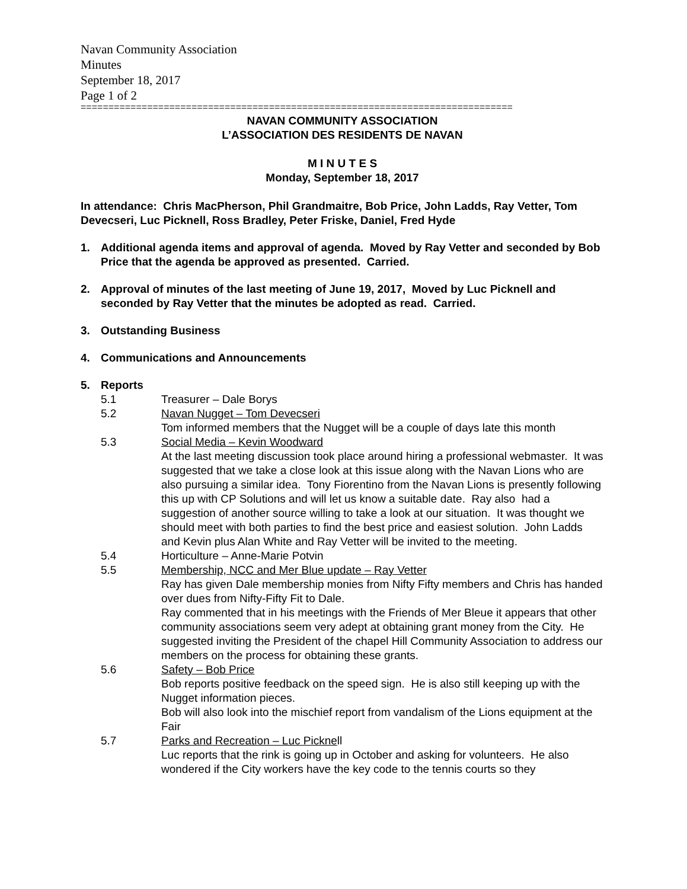Navan Community Association
Minutes
September 18, 2017
Page 1 of 2
==============================================================================
NAVAN COMMUNITY ASSOCIATION
L’ASSOCIATION DES RESIDENTS DE NAVAN
M I N U T E S
Monday, September 18, 2017
In attendance: Chris MacPherson, Phil Grandmaitre, Bob Price, John Ladds, Ray Vetter, Tom Devecseri, Luc Picknell, Ross Bradley, Peter Friske, Daniel, Fred Hyde
1. Additional agenda items and approval of agenda. Moved by Ray Vetter and seconded by Bob Price that the agenda be approved as presented. Carried.
2. Approval of minutes of the last meeting of June 19, 2017, Moved by Luc Picknell and seconded by Ray Vetter that the minutes be adopted as read. Carried.
3. Outstanding Business
4. Communications and Announcements
5. Reports
5.1 Treasurer – Dale Borys
5.2 Navan Nugget – Tom Devecseri
Tom informed members that the Nugget will be a couple of days late this month
5.3 Social Media – Kevin Woodward
At the last meeting discussion took place around hiring a professional webmaster. It was suggested that we take a close look at this issue along with the Navan Lions who are also pursuing a similar idea. Tony Fiorentino from the Navan Lions is presently following this up with CP Solutions and will let us know a suitable date. Ray also had a suggestion of another source willing to take a look at our situation. It was thought we should meet with both parties to find the best price and easiest solution. John Ladds and Kevin plus Alan White and Ray Vetter will be invited to the meeting.
5.4 Horticulture – Anne-Marie Potvin
5.5 Membership, NCC and Mer Blue update – Ray Vetter
Ray has given Dale membership monies from Nifty Fifty members and Chris has handed over dues from Nifty-Fifty Fit to Dale.
Ray commented that in his meetings with the Friends of Mer Bleue it appears that other community associations seem very adept at obtaining grant money from the City. He suggested inviting the President of the chapel Hill Community Association to address our members on the process for obtaining these grants.
5.6 Safety – Bob Price
Bob reports positive feedback on the speed sign. He is also still keeping up with the Nugget information pieces.
Bob will also look into the mischief report from vandalism of the Lions equipment at the Fair
5.7 Parks and Recreation – Luc Picknell
Luc reports that the rink is going up in October and asking for volunteers. He also wondered if the City workers have the key code to the tennis courts so they